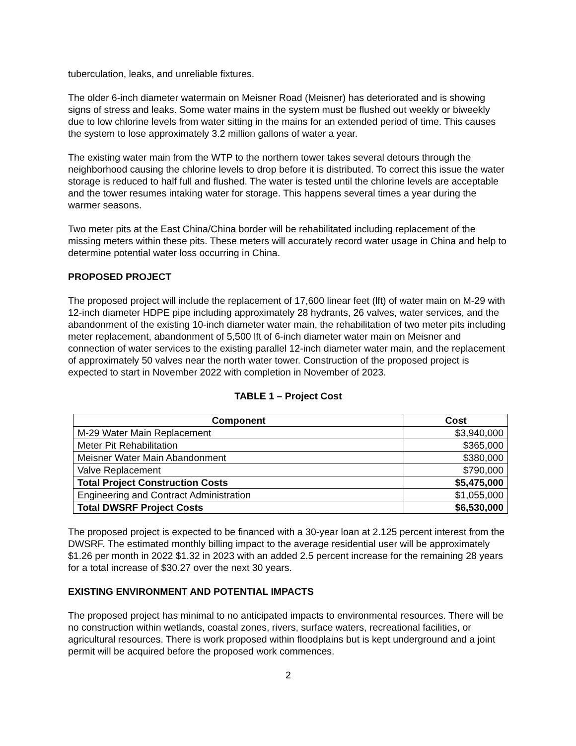tuberculation, leaks, and unreliable fixtures.
The older 6-inch diameter watermain on Meisner Road (Meisner) has deteriorated and is showing signs of stress and leaks. Some water mains in the system must be flushed out weekly or biweekly due to low chlorine levels from water sitting in the mains for an extended period of time. This causes the system to lose approximately 3.2 million gallons of water a year.
The existing water main from the WTP to the northern tower takes several detours through the neighborhood causing the chlorine levels to drop before it is distributed. To correct this issue the water storage is reduced to half full and flushed. The water is tested until the chlorine levels are acceptable and the tower resumes intaking water for storage. This happens several times a year during the warmer seasons.
Two meter pits at the East China/China border will be rehabilitated including replacement of the missing meters within these pits. These meters will accurately record water usage in China and help to determine potential water loss occurring in China.
PROPOSED PROJECT
The proposed project will include the replacement of 17,600 linear feet (lft) of water main on M-29 with 12-inch diameter HDPE pipe including approximately 28 hydrants, 26 valves, water services, and the abandonment of the existing 10-inch diameter water main, the rehabilitation of two meter pits including meter replacement, abandonment of 5,500 lft of 6-inch diameter water main on Meisner and connection of water services to the existing parallel 12-inch diameter water main, and the replacement of approximately 50 valves near the north water tower. Construction of the proposed project is expected to start in November 2022 with completion in November of 2023.
TABLE 1 – Project Cost
| Component | Cost |
| --- | --- |
| M-29 Water Main Replacement | $3,940,000 |
| Meter Pit Rehabilitation | $365,000 |
| Meisner Water Main Abandonment | $380,000 |
| Valve Replacement | $790,000 |
| Total Project Construction Costs | $5,475,000 |
| Engineering and Contract Administration | $1,055,000 |
| Total DWSRF Project Costs | $6,530,000 |
The proposed project is expected to be financed with a 30-year loan at 2.125 percent interest from the DWSRF. The estimated monthly billing impact to the average residential user will be approximately $1.26 per month in 2022 $1.32 in 2023 with an added 2.5 percent increase for the remaining 28 years for a total increase of $30.27 over the next 30 years.
EXISTING ENVIRONMENT AND POTENTIAL IMPACTS
The proposed project has minimal to no anticipated impacts to environmental resources. There will be no construction within wetlands, coastal zones, rivers, surface waters, recreational facilities, or agricultural resources. There is work proposed within floodplains but is kept underground and a joint permit will be acquired before the proposed work commences.
2